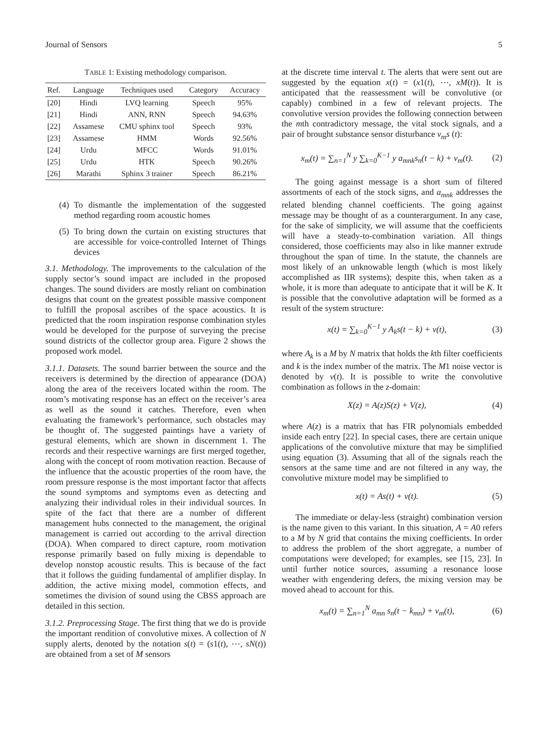Journal of Sensors 5
TABLE 1: Existing methodology comparison.
| Ref. | Language | Techniques used | Category | Accuracy |
| --- | --- | --- | --- | --- |
| [20] | Hindi | LVQ learning | Speech | 95% |
| [21] | Hindi | ANN, RNN | Speech | 94.63% |
| [22] | Assamese | CMU sphinx tool | Speech | 93% |
| [23] | Assamese | HMM | Words | 92.56% |
| [24] | Urdu | MFCC | Words | 91.01% |
| [25] | Urdu | HTK | Speech | 90.26% |
| [26] | Marathi | Sphinx 3 trainer | Speech | 86.21% |
(4) To dismantle the implementation of the suggested method regarding room acoustic homes
(5) To bring down the curtain on existing structures that are accessible for voice-controlled Internet of Things devices
3.1. Methodology. The improvements to the calculation of the supply sector’s sound impact are included in the proposed changes. The sound dividers are mostly reliant on combination designs that count on the greatest possible massive component to fulfill the proposal ascribes of the space acoustics. It is predicted that the room inspiration response combination styles would be developed for the purpose of surveying the precise sound districts of the collector group area. Figure 2 shows the proposed work model.
3.1.1. Datasets. The sound barrier between the source and the receivers is determined by the direction of appearance (DOA) along the area of the receivers located within the room. The room’s motivating response has an effect on the receiver’s area as well as the sound it catches. Therefore, even when evaluating the framework’s performance, such obstacles may be thought of. The suggested paintings have a variety of gestural elements, which are shown in discernment 1. The records and their respective warnings are first merged together, along with the concept of room motivation reaction. Because of the influence that the acoustic properties of the room have, the room pressure response is the most important factor that affects the sound symptoms and symptoms even as detecting and analyzing their individual roles in their individual sources. In spite of the fact that there are a number of different management hubs connected to the management, the original management is carried out according to the arrival direction (DOA). When compared to direct capture, room motivation response primarily based on fully mixing is dependable to develop nonstop acoustic results. This is because of the fact that it follows the guiding fundamental of amplifier display. In addition, the active mixing model, commotion effects, and sometimes the division of sound using the CBSS approach are detailed in this section.
3.1.2. Preprocessing Stage. The first thing that we do is provide the important rendition of convolutive mixes. A collection of N supply alerts, denoted by the notation s(t) = (s1(t), ⋯, sN(t)) are obtained from a set of M sensors
at the discrete time interval t. The alerts that were sent out are suggested by the equation x(t) = (x1(t), ⋯, xM(t)). It is anticipated that the reassessment will be convolutive (or capably) combined in a few of relevant projects. The convolutive version provides the following connection between the mth contradictory message, the vital stock signals, and a pair of brought substance sensor disturbance v<sub>m</sub>s (t):
x<sub>m</sub>(t) = ∑<sub>n=1</sub><sup>N</sup> y ∑<sub>k=0</sub><sup>K−1</sup> y a<sub>mnk</sub>s<sub>n</sub>(t − k) + v<sub>m</sub>(t). (2)
The going against message is a short sum of filtered assortments of each of the stock signs, and a<sub>mnk</sub> addresses the related blending channel coefficients. The going against message may be thought of as a counterargument. In any case, for the sake of simplicity, we will assume that the coefficients will have a steady-to-combination variation. All things considered, those coefficients may also in like manner extrude throughout the span of time. In the statute, the channels are most likely of an unknowable length (which is most likely accomplished as IIR systems); despite this, when taken as a whole, it is more than adequate to anticipate that it will be K. It is possible that the convolutive adaptation will be formed as a result of the system structure:
x(t) = ∑<sub>k=0</sub><sup>K−1</sup> y A<sub>k</sub>s(t − k) + v(t), (3)
where A<sub>k</sub> is a M by N matrix that holds the kth filter coefficients and k is the index number of the matrix. The M1 noise vector is denoted by v(t). It is possible to write the convolutive combination as follows in the z-domain:
X(z) = A(z)S(z) + V(z), (4)
where A(z) is a matrix that has FIR polynomials embedded inside each entry [22]. In special cases, there are certain unique applications of the convolutive mixture that may be simplified using equation (3). Assuming that all of the signals reach the sensors at the same time and are not filtered in any way, the convolutive mixture model may be simplified to
x(t) = As(t) + v(t). (5)
The immediate or delay-less (straight) combination version is the name given to this variant. In this situation, A = A0 refers to a M by N grid that contains the mixing coefficients. In order to address the problem of the short aggregate, a number of computations were developed; for examples, see [15, 23]. In until further notice sources, assuming a resonance loose weather with engendering defers, the mixing version may be moved ahead to account for this.
x<sub>m</sub>(t) = ∑<sub>n=1</sub><sup>N</sup> a<sub>mn</sub> s<sub>n</sub>(t − k<sub>mn</sub>) + v<sub>m</sub>(t), (6)